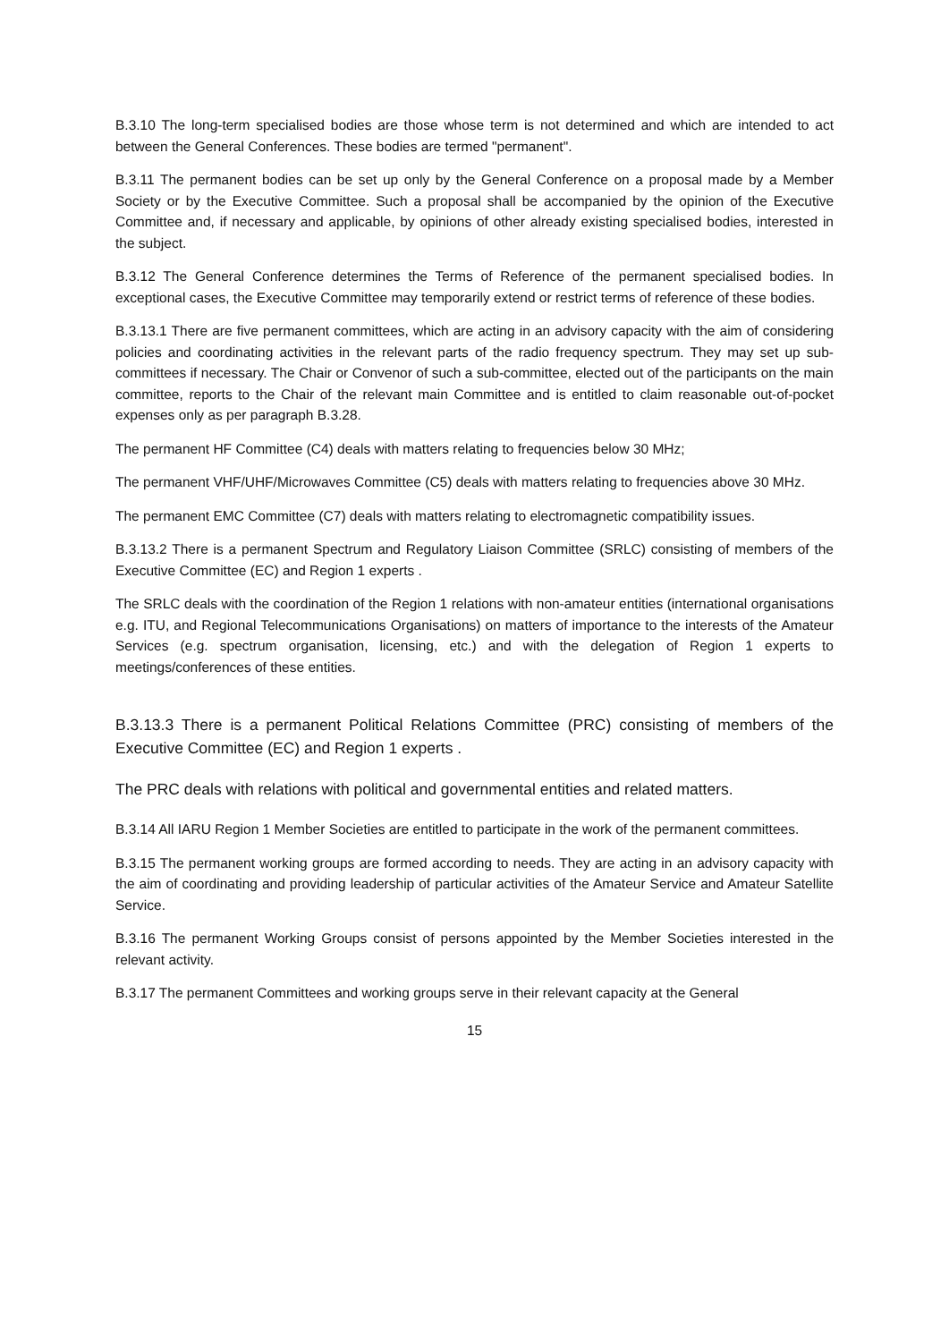B.3.10 The long-term specialised bodies are those whose term is not determined and which are intended to act between the General Conferences. These bodies are termed "permanent".
B.3.11 The permanent bodies can be set up only by the General Conference on a proposal made by a Member Society or by the Executive Committee. Such a proposal shall be accompanied by the opinion of the Executive Committee and, if necessary and applicable, by opinions of other already existing specialised bodies, interested in the subject.
B.3.12 The General Conference determines the Terms of Reference of the permanent specialised bodies. In exceptional cases, the Executive Committee may temporarily extend or restrict terms of reference of these bodies.
B.3.13.1 There are five permanent committees, which are acting in an advisory capacity with the aim of considering policies and coordinating activities in the relevant parts of the radio frequency spectrum. They may set up sub-committees if necessary. The Chair or Convenor of such a sub-committee, elected out of the participants on the main committee, reports to the Chair of the relevant main Committee and is entitled to claim reasonable out-of-pocket expenses only as per paragraph B.3.28.
The permanent HF Committee (C4) deals with matters relating to frequencies below 30 MHz;
The permanent VHF/UHF/Microwaves Committee (C5) deals with matters relating to frequencies above 30 MHz.
The permanent EMC Committee (C7) deals with matters relating to electromagnetic compatibility issues.
B.3.13.2 There is a permanent Spectrum and Regulatory Liaison Committee (SRLC) consisting of members of the Executive Committee (EC) and Region 1 experts .
The SRLC deals with the coordination of the Region 1 relations with non-amateur entities (international organisations e.g. ITU, and Regional Telecommunications Organisations) on matters of importance to the interests of the Amateur Services (e.g. spectrum organisation, licensing, etc.) and with the delegation of Region 1 experts to meetings/conferences of these entities.
B.3.13.3 There is a permanent Political Relations Committee (PRC) consisting of members of the Executive Committee (EC) and Region 1 experts .
The PRC deals with relations with political and governmental entities and related matters.
B.3.14 All IARU Region 1 Member Societies are entitled to participate in the work of the permanent committees.
B.3.15 The permanent working groups are formed according to needs. They are acting in an advisory capacity with the aim of coordinating and providing leadership of particular activities of the Amateur Service and Amateur Satellite Service.
B.3.16 The permanent Working Groups consist of persons appointed by the Member Societies interested in the relevant activity.
B.3.17 The permanent Committees and working groups serve in their relevant capacity at the General
15